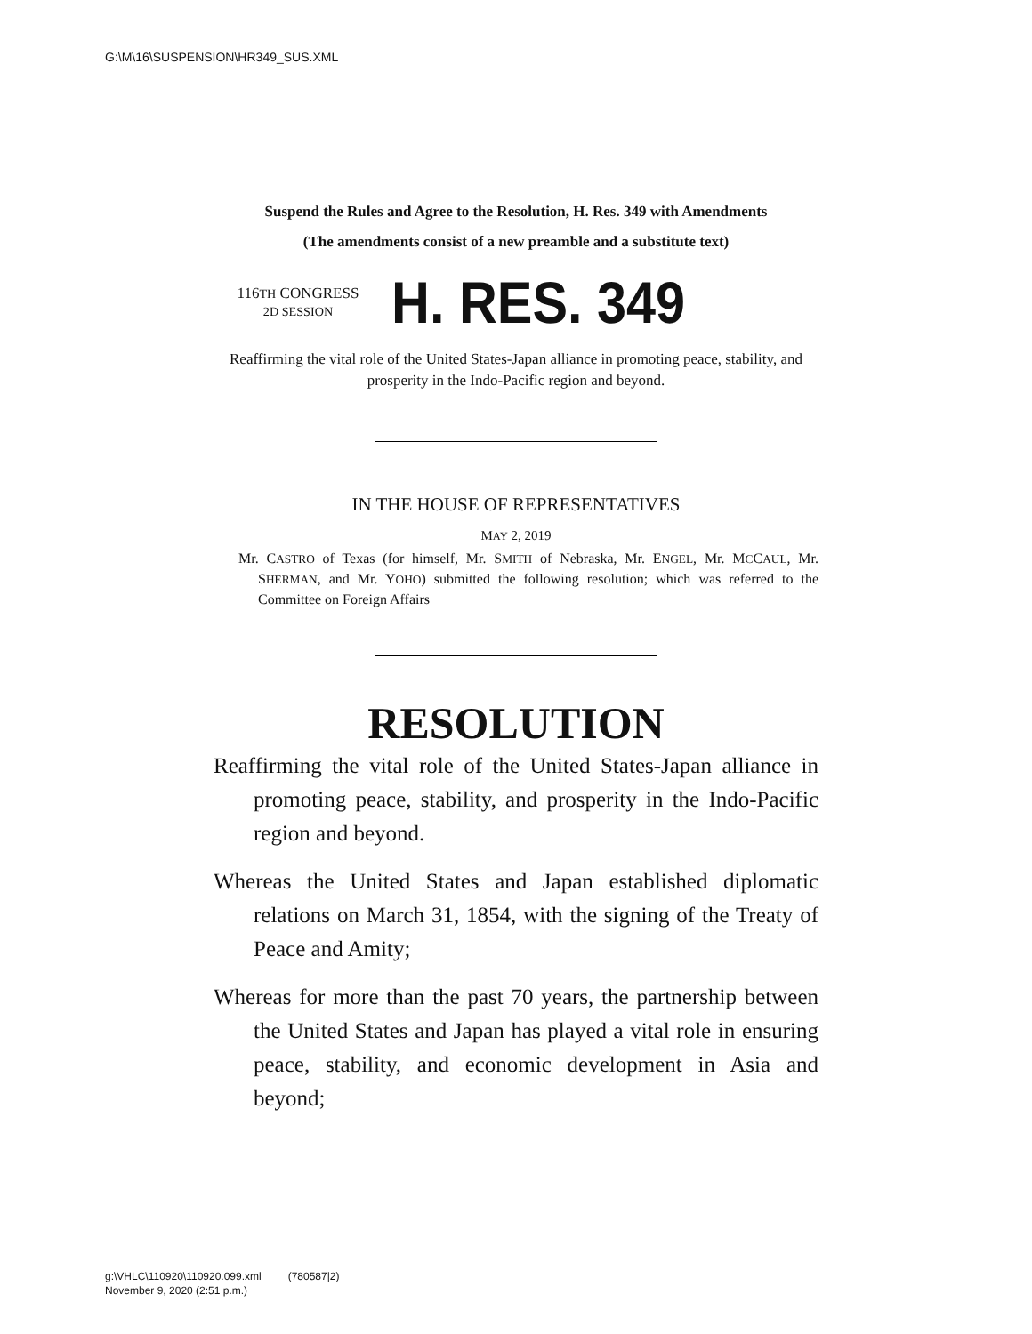G:\M\16\SUSPENSION\HR349_SUS.XML
Suspend the Rules and Agree to the Resolution, H. Res. 349 with Amendments
(The amendments consist of a new preamble and a substitute text)
116TH CONGRESS
2D SESSION
H. RES. 349
Reaffirming the vital role of the United States-Japan alliance in promoting peace, stability, and prosperity in the Indo-Pacific region and beyond.
IN THE HOUSE OF REPRESENTATIVES
MAY 2, 2019
Mr. CASTRO of Texas (for himself, Mr. SMITH of Nebraska, Mr. ENGEL, Mr. MCCAUL, Mr. SHERMAN, and Mr. YOHO) submitted the following resolution; which was referred to the Committee on Foreign Affairs
RESOLUTION
Reaffirming the vital role of the United States-Japan alliance in promoting peace, stability, and prosperity in the Indo-Pacific region and beyond.
Whereas the United States and Japan established diplomatic relations on March 31, 1854, with the signing of the Treaty of Peace and Amity;
Whereas for more than the past 70 years, the partnership between the United States and Japan has played a vital role in ensuring peace, stability, and economic development in Asia and beyond;
g:\VHLC\110920\110920.099.xml (780587|2)
November 9, 2020 (2:51 p.m.)